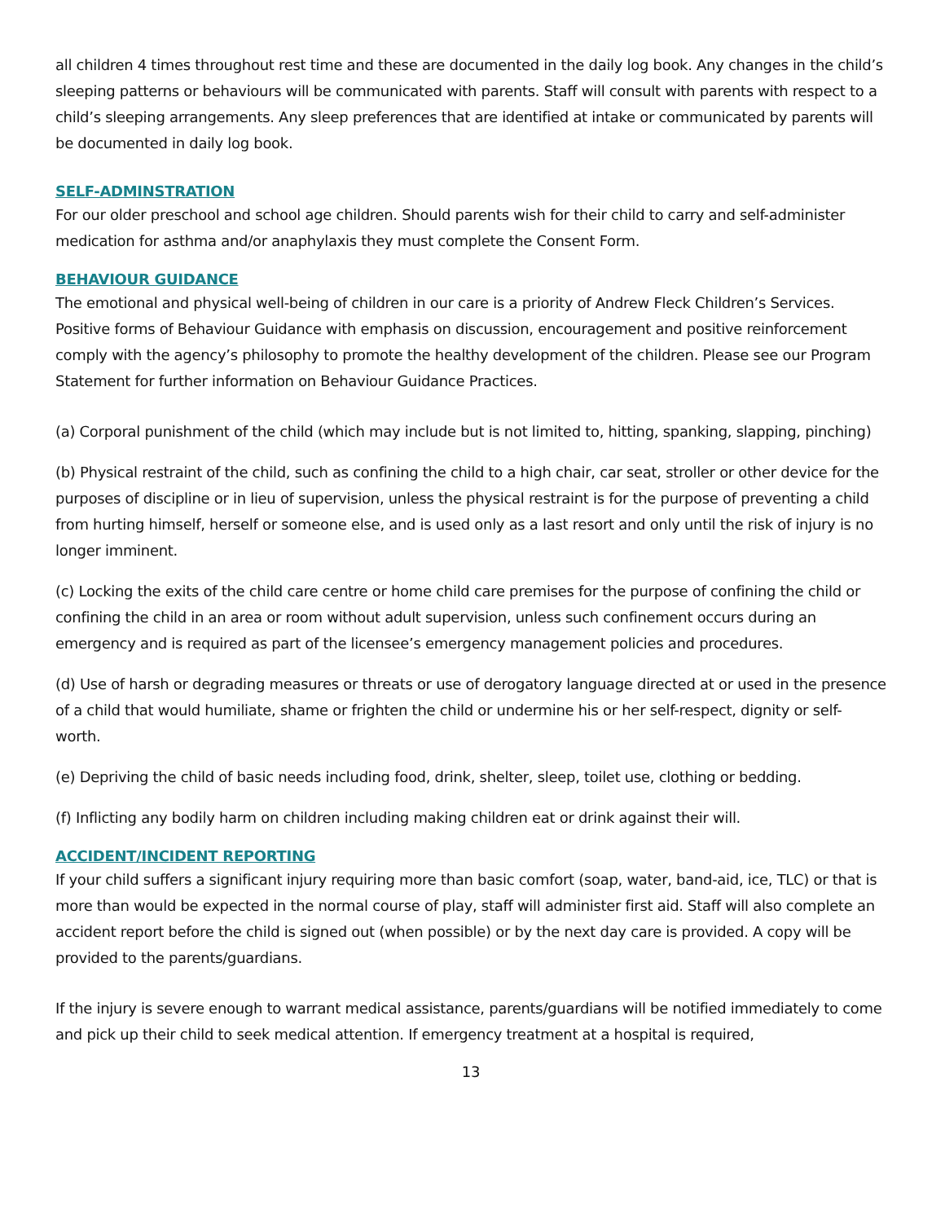all children 4 times throughout rest time and these are documented in the daily log book. Any changes in the child’s sleeping patterns or behaviours will be communicated with parents. Staff will consult with parents with respect to a child’s sleeping arrangements. Any sleep preferences that are identified at intake or communicated by parents will be documented in daily log book.
SELF-ADMINSTRATION
For our older preschool and school age children. Should parents wish for their child to carry and self-administer medication for asthma and/or anaphylaxis they must complete the Consent Form.
BEHAVIOUR GUIDANCE
The emotional and physical well-being of children in our care is a priority of Andrew Fleck Children’s Services. Positive forms of Behaviour Guidance with emphasis on discussion, encouragement and positive reinforcement comply with the agency’s philosophy to promote the healthy development of the children. Please see our Program Statement for further information on Behaviour Guidance Practices.
(a) Corporal punishment of the child (which may include but is not limited to, hitting, spanking, slapping, pinching)
(b) Physical restraint of the child, such as confining the child to a high chair, car seat, stroller or other device for the purposes of discipline or in lieu of supervision, unless the physical restraint is for the purpose of preventing a child from hurting himself, herself or someone else, and is used only as a last resort and only until the risk of injury is no longer imminent.
(c) Locking the exits of the child care centre or home child care premises for the purpose of confining the child or confining the child in an area or room without adult supervision, unless such confinement occurs during an emergency and is required as part of the licensee’s emergency management policies and procedures.
(d) Use of harsh or degrading measures or threats or use of derogatory language directed at or used in the presence of a child that would humiliate, shame or frighten the child or undermine his or her self-respect, dignity or self-worth.
(e) Depriving the child of basic needs including food, drink, shelter, sleep, toilet use, clothing or bedding.
(f) Inflicting any bodily harm on children including making children eat or drink against their will.
ACCIDENT/INCIDENT REPORTING
If your child suffers a significant injury requiring more than basic comfort (soap, water, band-aid, ice, TLC) or that is more than would be expected in the normal course of play, staff will administer first aid. Staff will also complete an accident report before the child is signed out (when possible) or by the next day care is provided. A copy will be provided to the parents/guardians.
If the injury is severe enough to warrant medical assistance, parents/guardians will be notified immediately to come and pick up their child to seek medical attention. If emergency treatment at a hospital is required,
13